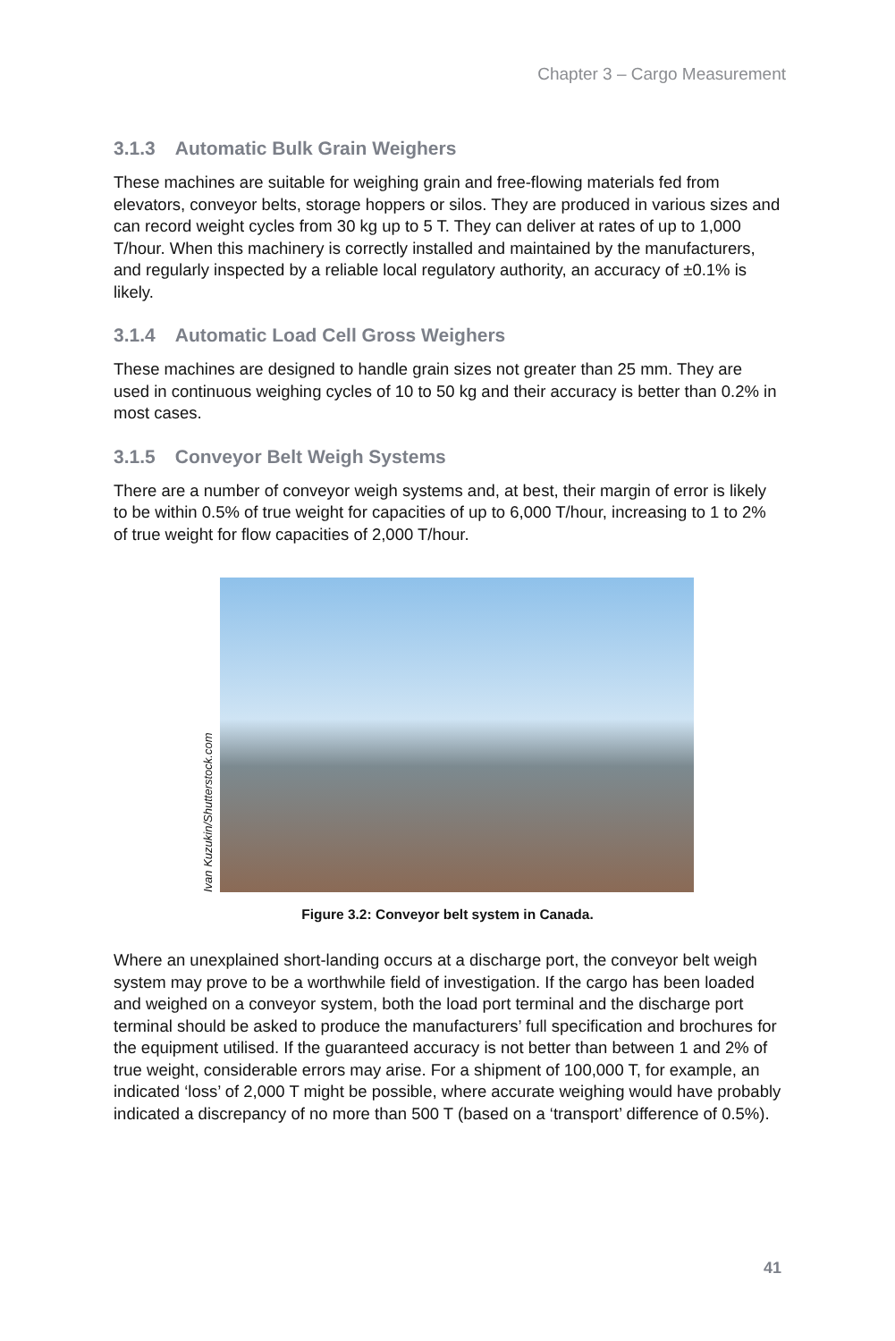Chapter 3 – Cargo Measurement
3.1.3 Automatic Bulk Grain Weighers
These machines are suitable for weighing grain and free-flowing materials fed from elevators, conveyor belts, storage hoppers or silos. They are produced in various sizes and can record weight cycles from 30 kg up to 5 T. They can deliver at rates of up to 1,000 T/hour. When this machinery is correctly installed and maintained by the manufacturers, and regularly inspected by a reliable local regulatory authority, an accuracy of ±0.1% is likely.
3.1.4 Automatic Load Cell Gross Weighers
These machines are designed to handle grain sizes not greater than 25 mm. They are used in continuous weighing cycles of 10 to 50 kg and their accuracy is better than 0.2% in most cases.
3.1.5 Conveyor Belt Weigh Systems
There are a number of conveyor weigh systems and, at best, their margin of error is likely to be within 0.5% of true weight for capacities of up to 6,000 T/hour, increasing to 1 to 2% of true weight for flow capacities of 2,000 T/hour.
Ivan Kuzukin/Shutterstock.com
Figure 3.2: Conveyor belt system in Canada.
Where an unexplained short-landing occurs at a discharge port, the conveyor belt weigh system may prove to be a worthwhile field of investigation. If the cargo has been loaded and weighed on a conveyor system, both the load port terminal and the discharge port terminal should be asked to produce the manufacturers’ full specification and brochures for the equipment utilised. If the guaranteed accuracy is not better than between 1 and 2% of true weight, considerable errors may arise. For a shipment of 100,000 T, for example, an indicated ‘loss’ of 2,000 T might be possible, where accurate weighing would have probably indicated a discrepancy of no more than 500 T (based on a ‘transport’ difference of 0.5%).
41